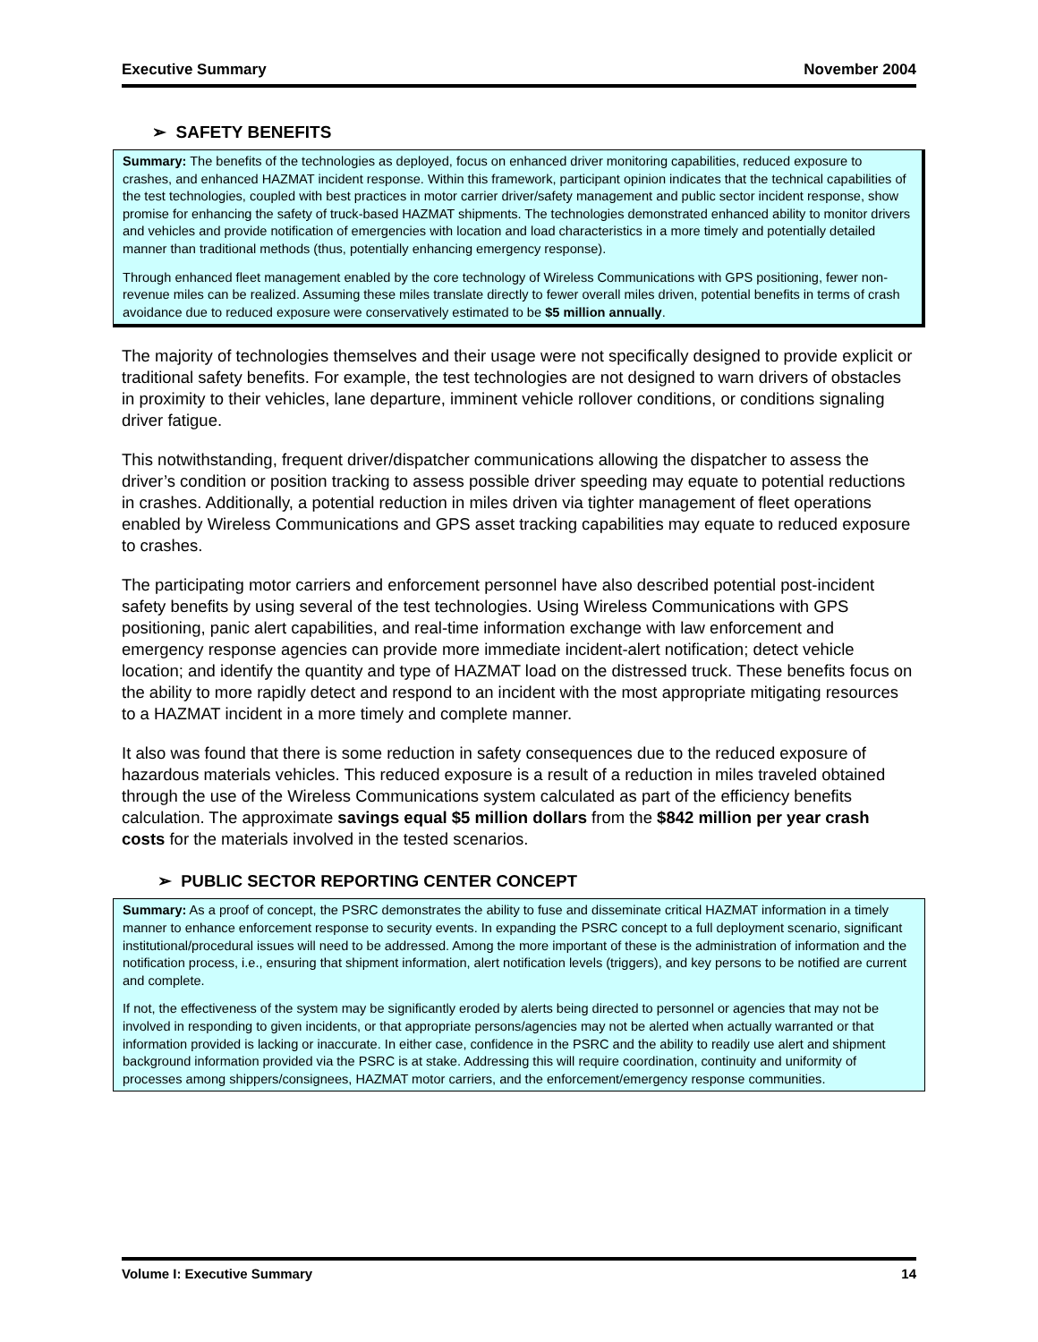Executive Summary November 2004
➢ SAFETY BENEFITS
Summary: The benefits of the technologies as deployed, focus on enhanced driver monitoring capabilities, reduced exposure to crashes, and enhanced HAZMAT incident response. Within this framework, participant opinion indicates that the technical capabilities of the test technologies, coupled with best practices in motor carrier driver/safety management and public sector incident response, show promise for enhancing the safety of truck-based HAZMAT shipments. The technologies demonstrated enhanced ability to monitor drivers and vehicles and provide notification of emergencies with location and load characteristics in a more timely and potentially detailed manner than traditional methods (thus, potentially enhancing emergency response).
Through enhanced fleet management enabled by the core technology of Wireless Communications with GPS positioning, fewer non-revenue miles can be realized. Assuming these miles translate directly to fewer overall miles driven, potential benefits in terms of crash avoidance due to reduced exposure were conservatively estimated to be $5 million annually.
The majority of technologies themselves and their usage were not specifically designed to provide explicit or traditional safety benefits. For example, the test technologies are not designed to warn drivers of obstacles in proximity to their vehicles, lane departure, imminent vehicle rollover conditions, or conditions signaling driver fatigue.
This notwithstanding, frequent driver/dispatcher communications allowing the dispatcher to assess the driver’s condition or position tracking to assess possible driver speeding may equate to potential reductions in crashes. Additionally, a potential reduction in miles driven via tighter management of fleet operations enabled by Wireless Communications and GPS asset tracking capabilities may equate to reduced exposure to crashes.
The participating motor carriers and enforcement personnel have also described potential post-incident safety benefits by using several of the test technologies. Using Wireless Communications with GPS positioning, panic alert capabilities, and real-time information exchange with law enforcement and emergency response agencies can provide more immediate incident-alert notification; detect vehicle location; and identify the quantity and type of HAZMAT load on the distressed truck. These benefits focus on the ability to more rapidly detect and respond to an incident with the most appropriate mitigating resources to a HAZMAT incident in a more timely and complete manner.
It also was found that there is some reduction in safety consequences due to the reduced exposure of hazardous materials vehicles. This reduced exposure is a result of a reduction in miles traveled obtained through the use of the Wireless Communications system calculated as part of the efficiency benefits calculation. The approximate savings equal $5 million dollars from the $842 million per year crash costs for the materials involved in the tested scenarios.
➢ PUBLIC SECTOR REPORTING CENTER CONCEPT
Summary: As a proof of concept, the PSRC demonstrates the ability to fuse and disseminate critical HAZMAT information in a timely manner to enhance enforcement response to security events. In expanding the PSRC concept to a full deployment scenario, significant institutional/procedural issues will need to be addressed. Among the more important of these is the administration of information and the notification process, i.e., ensuring that shipment information, alert notification levels (triggers), and key persons to be notified are current and complete.
If not, the effectiveness of the system may be significantly eroded by alerts being directed to personnel or agencies that may not be involved in responding to given incidents, or that appropriate persons/agencies may not be alerted when actually warranted or that information provided is lacking or inaccurate. In either case, confidence in the PSRC and the ability to readily use alert and shipment background information provided via the PSRC is at stake. Addressing this will require coordination, continuity and uniformity of processes among shippers/consignees, HAZMAT motor carriers, and the enforcement/emergency response communities.
Volume I: Executive Summary 14